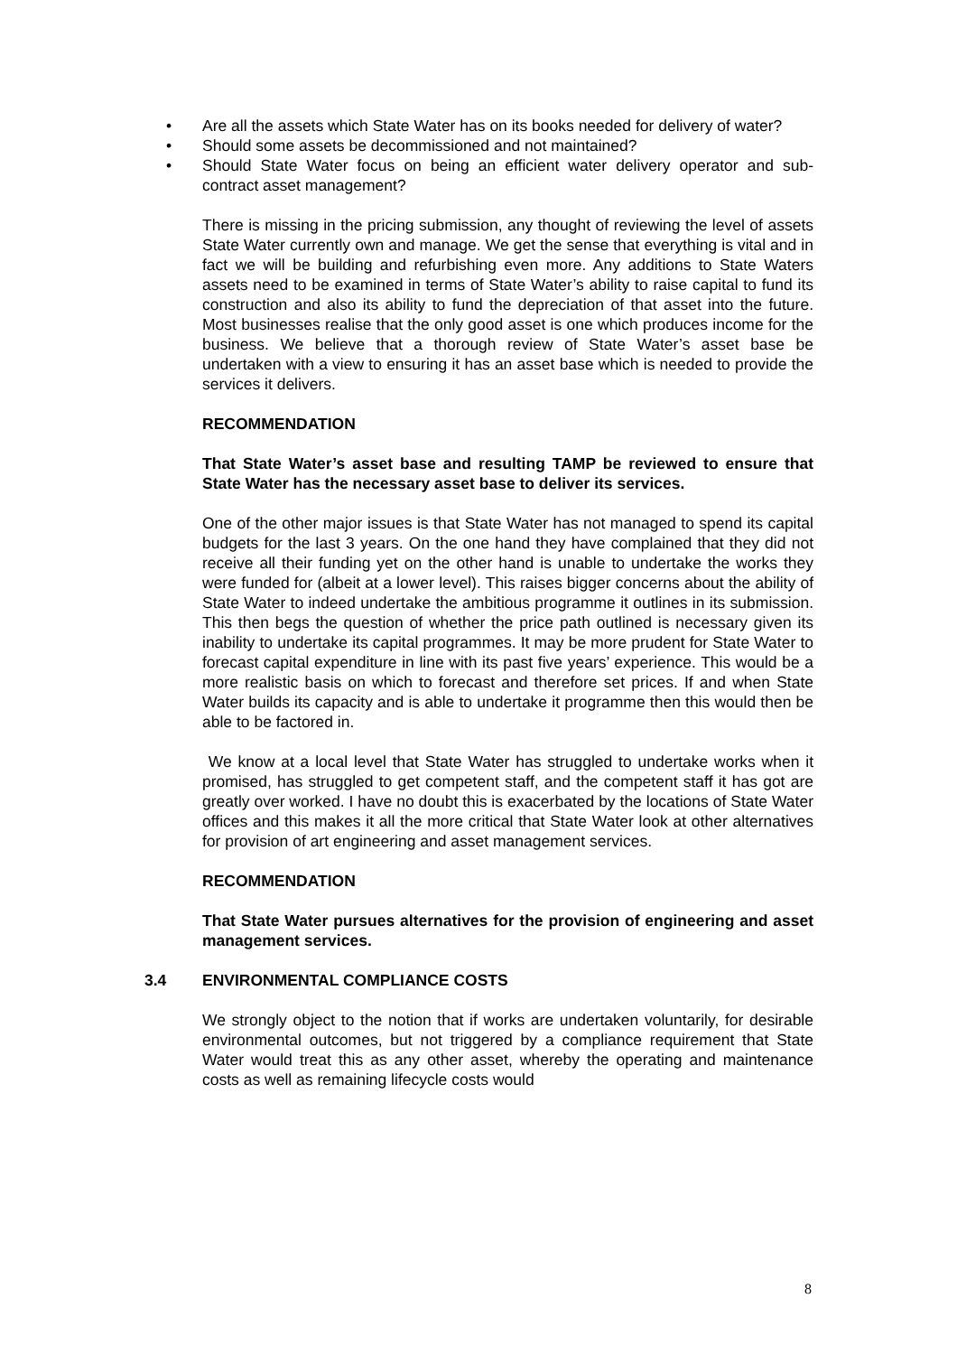• Are all the assets which State Water has on its books needed for delivery of water?
• Should some assets be decommissioned and not maintained?
• Should State Water focus on being an efficient water delivery operator and sub-contract asset management?
There is missing in the pricing submission, any thought of reviewing the level of assets State Water currently own and manage. We get the sense that everything is vital and in fact we will be building and refurbishing even more. Any additions to State Waters assets need to be examined in terms of State Water’s ability to raise capital to fund its construction and also its ability to fund the depreciation of that asset into the future. Most businesses realise that the only good asset is one which produces income for the business. We believe that a thorough review of State Water’s asset base be undertaken with a view to ensuring it has an asset base which is needed to provide the services it delivers.
RECOMMENDATION
That State Water’s asset base and resulting TAMP be reviewed to ensure that State Water has the necessary asset base to deliver its services.
One of the other major issues is that State Water has not managed to spend its capital budgets for the last 3 years. On the one hand they have complained that they did not receive all their funding yet on the other hand is unable to undertake the works they were funded for (albeit at a lower level). This raises bigger concerns about the ability of State Water to indeed undertake the ambitious programme it outlines in its submission. This then begs the question of whether the price path outlined is necessary given its inability to undertake its capital programmes. It may be more prudent for State Water to forecast capital expenditure in line with its past five years’ experience. This would be a more realistic basis on which to forecast and therefore set prices. If and when State Water builds its capacity and is able to undertake it programme then this would then be able to be factored in.
We know at a local level that State Water has struggled to undertake works when it promised, has struggled to get competent staff, and the competent staff it has got are greatly over worked. I have no doubt this is exacerbated by the locations of State Water offices and this makes it all the more critical that State Water look at other alternatives for provision of art engineering and asset management services.
RECOMMENDATION
That State Water pursues alternatives for the provision of engineering and asset management services.
3.4 ENVIRONMENTAL COMPLIANCE COSTS
We strongly object to the notion that if works are undertaken voluntarily, for desirable environmental outcomes, but not triggered by a compliance requirement that State Water would treat this as any other asset, whereby the operating and maintenance costs as well as remaining lifecycle costs would
8